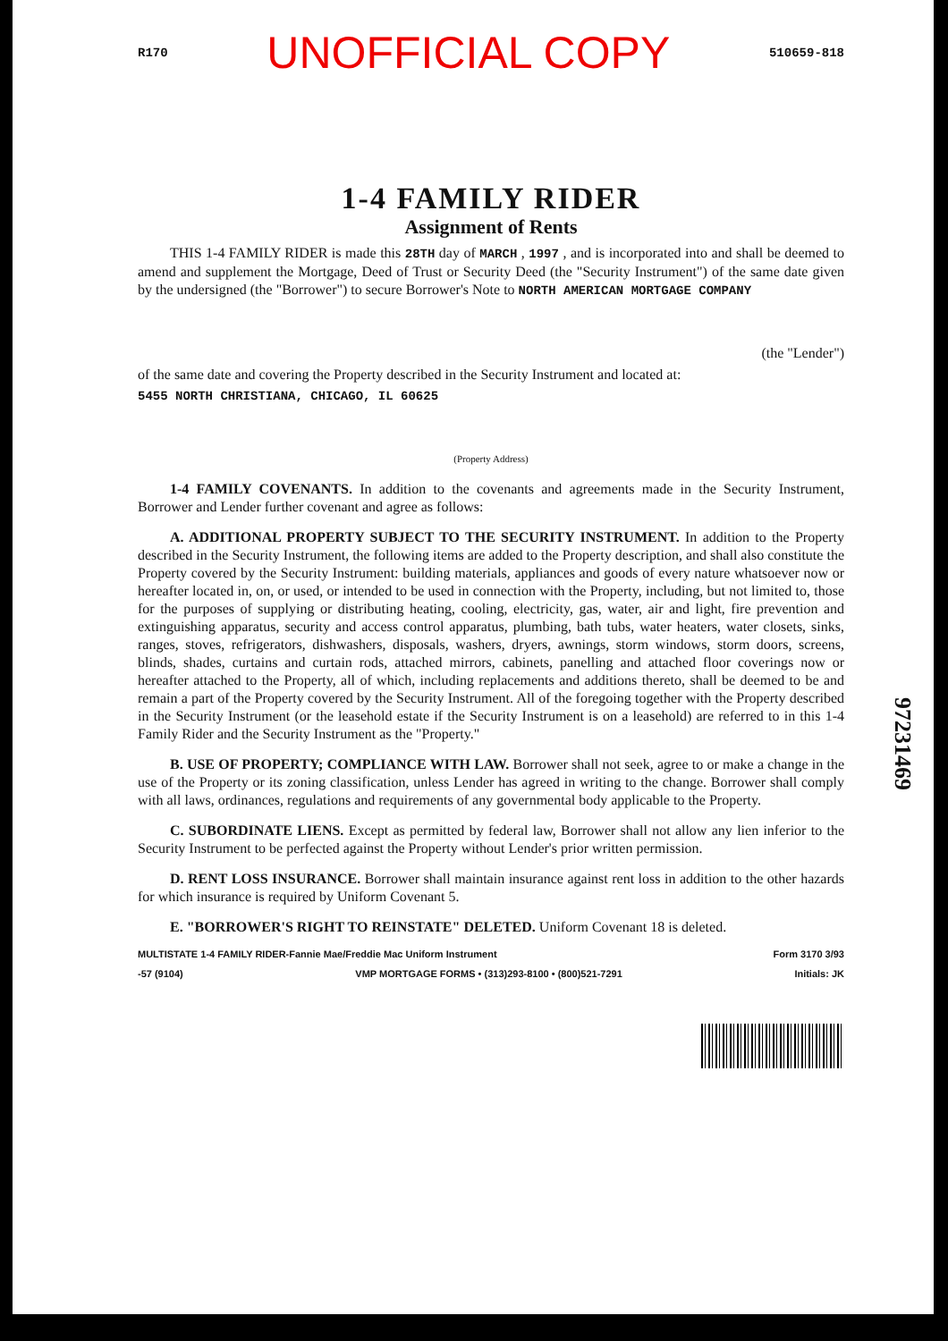R170 UNOFFICIAL COPY 510659-818
1-4 FAMILY RIDER
Assignment of Rents
THIS 1-4 FAMILY RIDER is made this 28TH day of MARCH , 1997 , and is incorporated into and shall be deemed to amend and supplement the Mortgage, Deed of Trust or Security Deed (the "Security Instrument") of the same date given by the undersigned (the "Borrower") to secure Borrower's Note to NORTH AMERICAN MORTGAGE COMPANY
(the "Lender")
of the same date and covering the Property described in the Security Instrument and located at:
5455 NORTH CHRISTIANA, CHICAGO, IL 60625
(Property Address)
1-4 FAMILY COVENANTS. In addition to the covenants and agreements made in the Security Instrument, Borrower and Lender further covenant and agree as follows:
A. ADDITIONAL PROPERTY SUBJECT TO THE SECURITY INSTRUMENT. In addition to the Property described in the Security Instrument, the following items are added to the Property description, and shall also constitute the Property covered by the Security Instrument: building materials, appliances and goods of every nature whatsoever now or hereafter located in, on, or used, or intended to be used in connection with the Property, including, but not limited to, those for the purposes of supplying or distributing heating, cooling, electricity, gas, water, air and light, fire prevention and extinguishing apparatus, security and access control apparatus, plumbing, bath tubs, water heaters, water closets, sinks, ranges, stoves, refrigerators, dishwashers, disposals, washers, dryers, awnings, storm windows, storm doors, screens, blinds, shades, curtains and curtain rods, attached mirrors, cabinets, panelling and attached floor coverings now or hereafter attached to the Property, all of which, including replacements and additions thereto, shall be deemed to be and remain a part of the Property covered by the Security Instrument. All of the foregoing together with the Property described in the Security Instrument (or the leasehold estate if the Security Instrument is on a leasehold) are referred to in this 1-4 Family Rider and the Security Instrument as the "Property."
B. USE OF PROPERTY; COMPLIANCE WITH LAW. Borrower shall not seek, agree to or make a change in the use of the Property or its zoning classification, unless Lender has agreed in writing to the change. Borrower shall comply with all laws, ordinances, regulations and requirements of any governmental body applicable to the Property.
C. SUBORDINATE LIENS. Except as permitted by federal law, Borrower shall not allow any lien inferior to the Security Instrument to be perfected against the Property without Lender's prior written permission.
D. RENT LOSS INSURANCE. Borrower shall maintain insurance against rent loss in addition to the other hazards for which insurance is required by Uniform Covenant 5.
E. "BORROWER'S RIGHT TO REINSTATE" DELETED. Uniform Covenant 18 is deleted.
MULTISTATE 1-4 FAMILY RIDER-Fannie Mae/Freddie Mac Uniform Instrument Form 3170 3/93
-57 (9104) VMP MORTGAGE FORMS • (313)293-8100 • (800)521-7291 Initials: JK
97231469